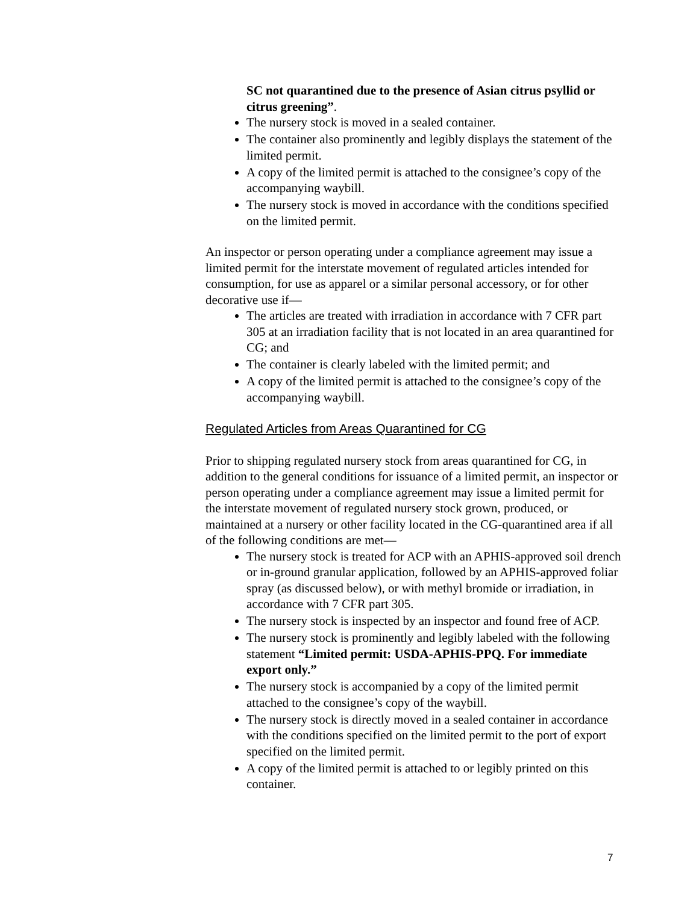SC not quarantined due to the presence of Asian citrus psyllid or citrus greening”.
The nursery stock is moved in a sealed container.
The container also prominently and legibly displays the statement of the limited permit.
A copy of the limited permit is attached to the consignee’s copy of the accompanying waybill.
The nursery stock is moved in accordance with the conditions specified on the limited permit.
An inspector or person operating under a compliance agreement may issue a limited permit for the interstate movement of regulated articles intended for consumption, for use as apparel or a similar personal accessory, or for other decorative use if—
The articles are treated with irradiation in accordance with 7 CFR part 305 at an irradiation facility that is not located in an area quarantined for CG; and
The container is clearly labeled with the limited permit; and
A copy of the limited permit is attached to the consignee’s copy of the accompanying waybill.
Regulated Articles from Areas Quarantined for CG
Prior to shipping regulated nursery stock from areas quarantined for CG, in addition to the general conditions for issuance of a limited permit, an inspector or person operating under a compliance agreement may issue a limited permit for the interstate movement of regulated nursery stock grown, produced, or maintained at a nursery or other facility located in the CG-quarantined area if all of the following conditions are met—
The nursery stock is treated for ACP with an APHIS-approved soil drench or in-ground granular application, followed by an APHIS-approved foliar spray (as discussed below), or with methyl bromide or irradiation, in accordance with 7 CFR part 305.
The nursery stock is inspected by an inspector and found free of ACP.
The nursery stock is prominently and legibly labeled with the following statement “Limited permit: USDA-APHIS-PPQ. For immediate export only.”
The nursery stock is accompanied by a copy of the limited permit attached to the consignee’s copy of the waybill.
The nursery stock is directly moved in a sealed container in accordance with the conditions specified on the limited permit to the port of export specified on the limited permit.
A copy of the limited permit is attached to or legibly printed on this container.
7